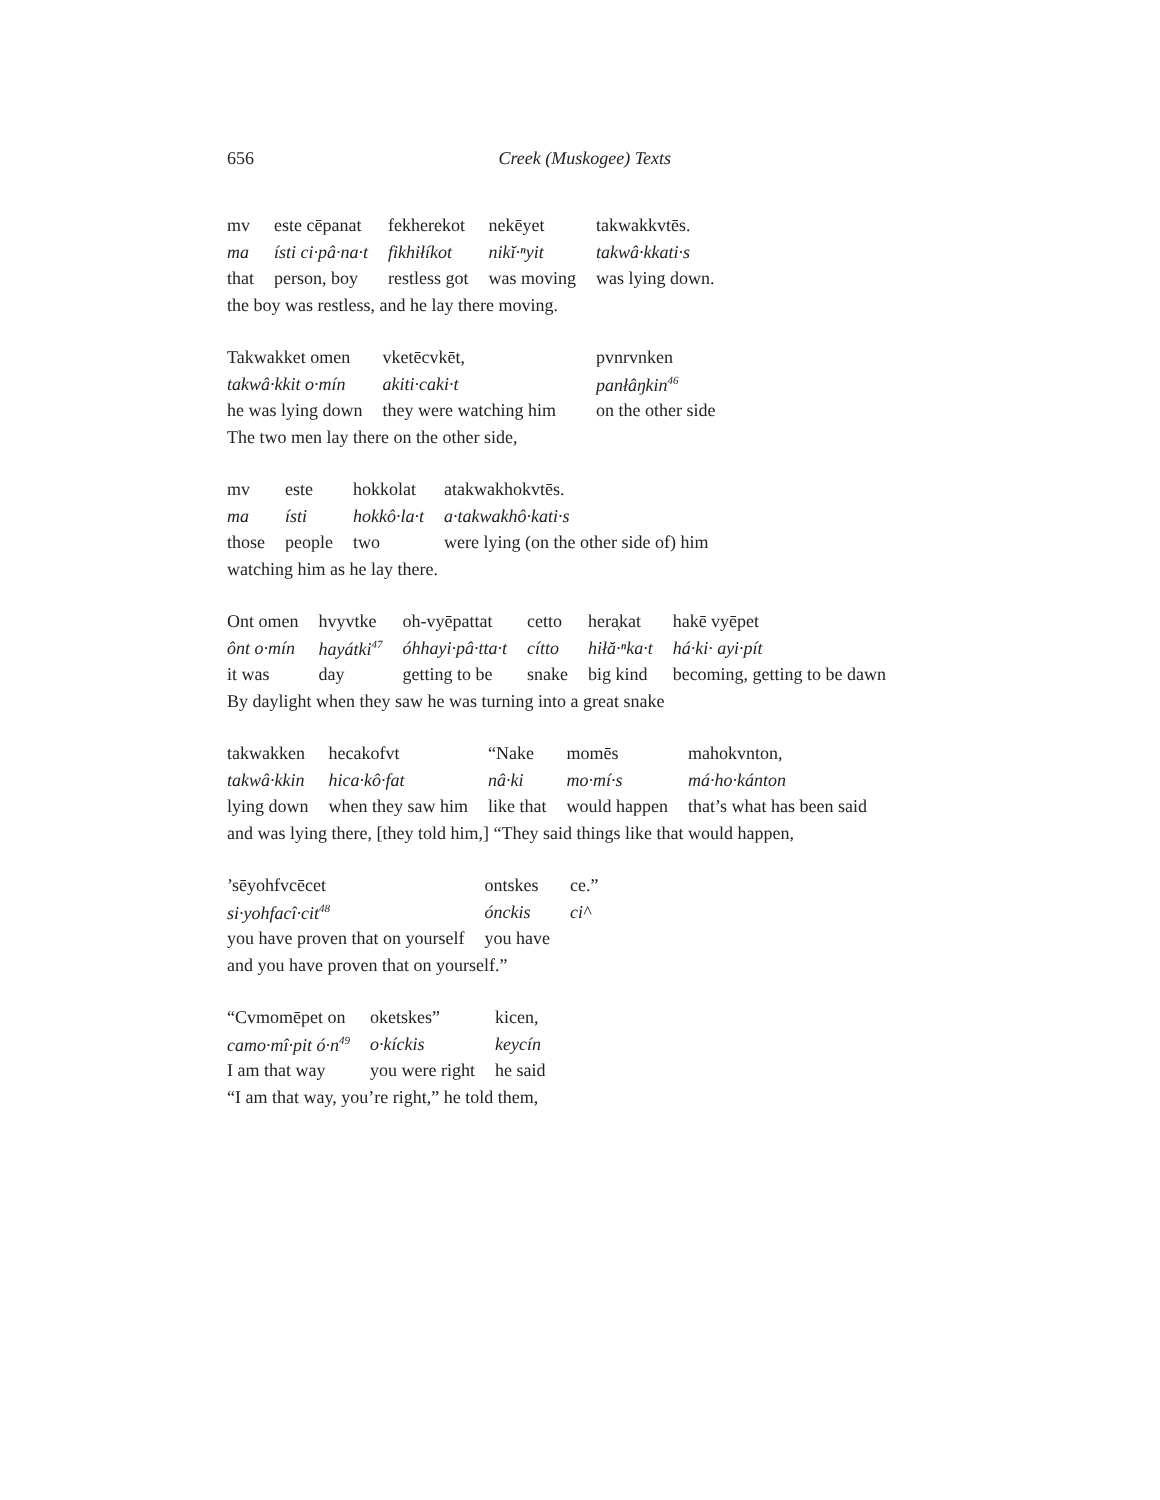656 Creek (Muskogee) Texts
| mv | este cēpanat | fekherekot | nekēyet | takwakkvtēs. |
| ma | ísti ci·pâ·na·t | fikhiłíkot | nikĭ·ⁿyit | takwâ·kkati·s |
| that | person, boy | restless got | was moving | was lying down. |
the boy was restless, and he lay there moving.
| Takwakket omen | vketēcvkēt, | | pvnrvnken |
| takwâ·kkit o·mín | akiti·caki·t | | panłâŋkin<sup>46</sup> |
| he was lying down | they were watching him | | on the other side |
The two men lay there on the other side,
| mv | este | hokkolat | atakwakhokvtēs. |
| ma | ísti | hokkô·la·t | a·takwakhô·kati·s |
| those | people | two | were lying (on the other side of) him |
watching him as he lay there.
| Ont omen | hvyvtke | oh-vyēpattat | cetto | hera̜kat | hakē vyēpet |
| ônt o·mín | hayátki<sup>47</sup> | óhhayi·pâ·tta·t | cítto | hiłă·ⁿka·t | há·ki· ayi·pít |
| it was | day | getting to be | snake | big kind | becoming, getting to be dawn |
By daylight when they saw he was turning into a great snake
| takwakken | hecakofvt | “Nake | momēs | mahokvnton, |
| takwâ·kkin | hica·kô·fat | nâ·ki | mo·mí·s | má·ho·kánton |
| lying down | when they saw him | like that | would happen | that’s what has been said |
and was lying there, [they told him,] “They said things like that would happen,
| ’sēyohfvcēcet | ontskes | ce.” |
| si·yohfacî·cit<sup>48</sup> | ónckis | ci^ |
| you have proven that on yourself | you have | |
and you have proven that on yourself.”
| “Cvmomēpet on | oketskes” | kicen, |
| camo·mî·pit ó·n<sup>49</sup> | o·kíckis | keycín |
| I am that way | you were right | he said |
“I am that way, you’re right,” he told them,